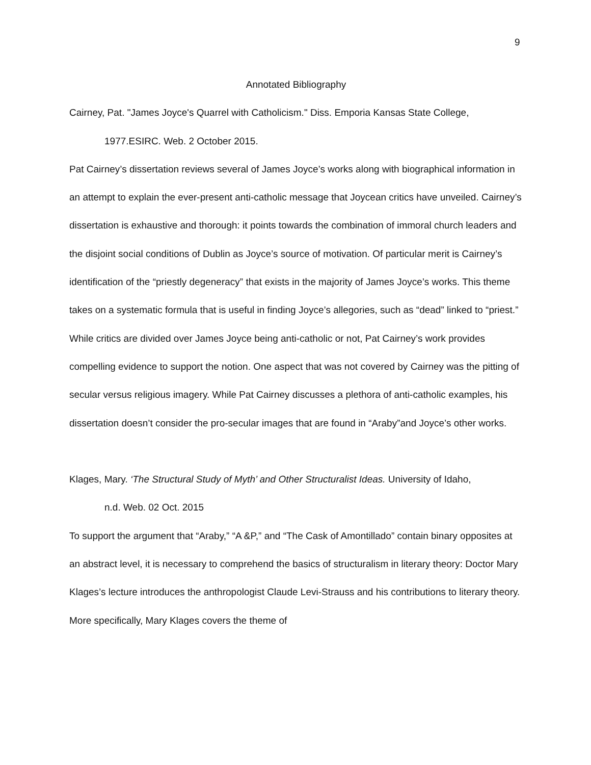9
Annotated Bibliography
Cairney, Pat. "James Joyce's Quarrel with Catholicism." Diss. Emporia Kansas State College,
1977.ESIRC. Web. 2 October 2015.
Pat Cairney’s dissertation reviews several of James Joyce’s works along with biographical information in an attempt to explain the ever-present anti-catholic message that Joycean critics have unveiled. Cairney’s dissertation is exhaustive and thorough: it points towards the combination of immoral church leaders and the disjoint social conditions of Dublin as Joyce’s source of motivation. Of particular merit is Cairney’s identification of the “priestly degeneracy” that exists in the majority of James Joyce’s works. This theme takes on a systematic formula that is useful in finding Joyce’s allegories, such as “dead” linked to “priest.” While critics are divided over James Joyce being anti-catholic or not, Pat Cairney’s work provides compelling evidence to support the notion. One aspect that was not covered by Cairney was the pitting of secular versus religious imagery. While Pat Cairney discusses a plethora of anti-catholic examples, his dissertation doesn’t consider the pro-secular images that are found in “Araby”and Joyce’s other works.
Klages, Mary. ‘The Structural Study of Myth’ and Other Structuralist Ideas. University of Idaho,
n.d. Web. 02 Oct. 2015
To support the argument that “Araby,” “A &P,” and “The Cask of Amontillado” contain binary opposites at an abstract level, it is necessary to comprehend the basics of structuralism in literary theory: Doctor Mary Klages’s lecture introduces the anthropologist Claude Levi-Strauss and his contributions to literary theory. More specifically, Mary Klages covers the theme of